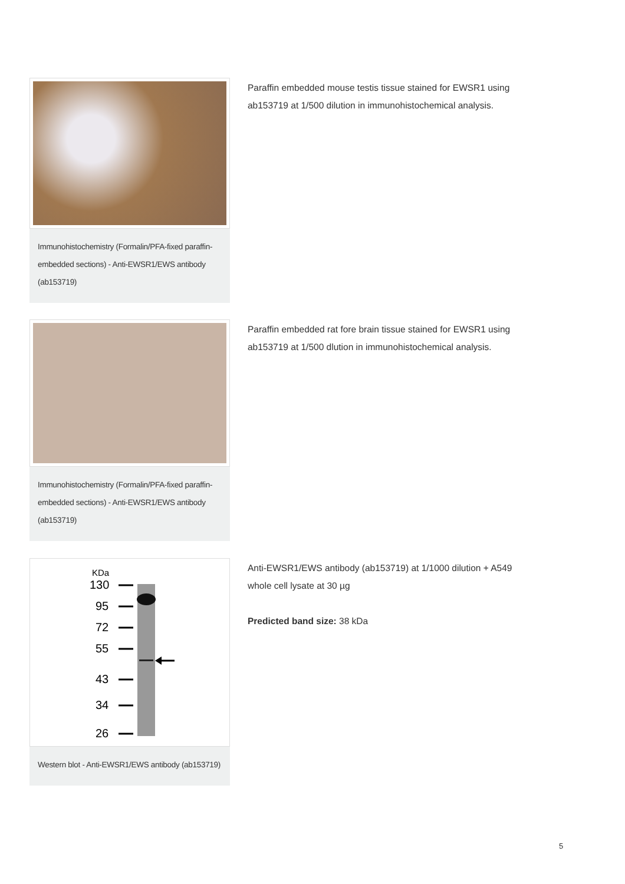Immunohistochemistry (Formalin/PFA-fixed paraffin-embedded sections) - Anti-EWSR1/EWS antibody (ab153719)
Paraffin embedded mouse testis tissue stained for EWSR1 using ab153719 at 1/500 dilution in immunohistochemical analysis.
Immunohistochemistry (Formalin/PFA-fixed paraffin-embedded sections) - Anti-EWSR1/EWS antibody (ab153719)
Paraffin embedded rat fore brain tissue stained for EWSR1 using ab153719 at 1/500 dlution in immunohistochemical analysis.
KDa
130
95
72
55
43
34
26
Western blot - Anti-EWSR1/EWS antibody (ab153719)
Anti-EWSR1/EWS antibody (ab153719) at 1/1000 dilution + A549 whole cell lysate at 30 µg
Predicted band size: 38 kDa
5